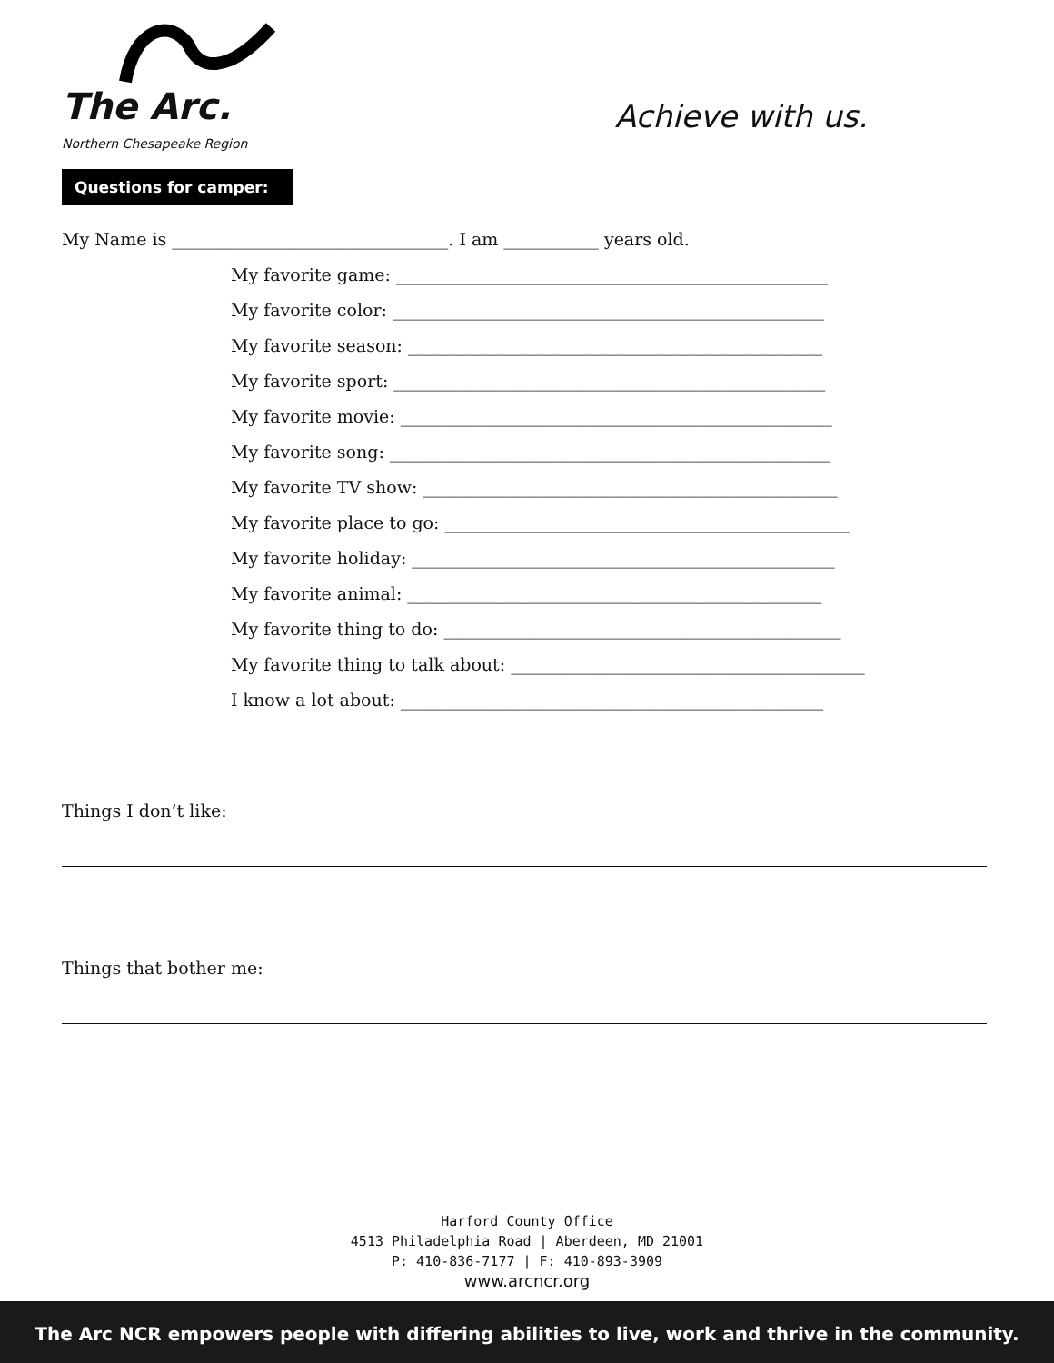The Arc.
Northern Chesapeake Region
Achieve with us.
Questions for camper:
My Name is ________________________________. I am ___________ years old.
My favorite game: __________________________________________________
My favorite color: __________________________________________________
My favorite season: ________________________________________________
My favorite sport: __________________________________________________
My favorite movie: __________________________________________________
My favorite song: ___________________________________________________
My favorite TV show: ________________________________________________
My favorite place to go: _______________________________________________
My favorite holiday: _________________________________________________
My favorite animal: ________________________________________________
My favorite thing to do: ______________________________________________
My favorite thing to talk about: _________________________________________
I know a lot about: _________________________________________________
Things I don’t like:
Things that bother me:
Harford County Office
4513 Philadelphia Road | Aberdeen, MD 21001
P: 410-836-7177 | F: 410-893-3909
www.arcncr.org
The Arc NCR empowers people with differing abilities to live, work and thrive in the community.